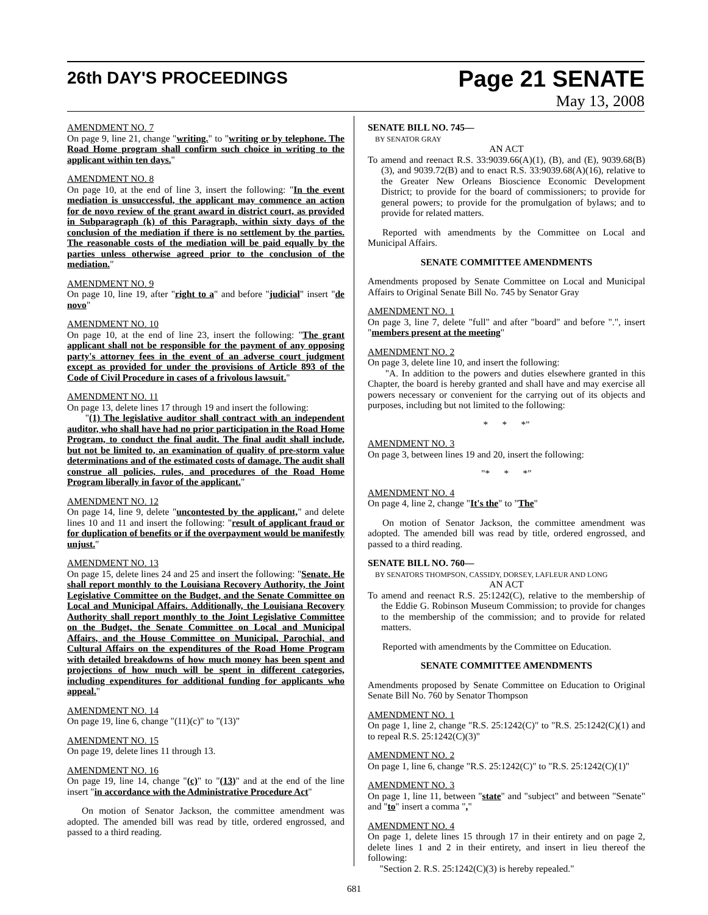26th DAY'S PROCEEDINGS Page 21 SENATE
May 13, 2008
AMENDMENT NO. 7
On page 9, line 21, change "writing." to "writing or by telephone. The Road Home program shall confirm such choice in writing to the applicant within ten days."
AMENDMENT NO. 8
On page 10, at the end of line 3, insert the following: "In the event mediation is unsuccessful, the applicant may commence an action for de novo review of the grant award in district court, as provided in Subparagraph (k) of this Paragraph, within sixty days of the conclusion of the mediation if there is no settlement by the parties. The reasonable costs of the mediation will be paid equally by the parties unless otherwise agreed prior to the conclusion of the mediation."
AMENDMENT NO. 9
On page 10, line 19, after "right to a" and before "judicial" insert "de novo"
AMENDMENT NO. 10
On page 10, at the end of line 23, insert the following: "The grant applicant shall not be responsible for the payment of any opposing party's attorney fees in the event of an adverse court judgment except as provided for under the provisions of Article 893 of the Code of Civil Procedure in cases of a frivolous lawsuit."
AMENDMENT NO. 11
On page 13, delete lines 17 through 19 and insert the following:
"(1) The legislative auditor shall contract with an independent auditor, who shall have had no prior participation in the Road Home Program, to conduct the final audit. The final audit shall include, but not be limited to, an examination of quality of pre-storm value determinations and of the estimated costs of damage. The audit shall construe all policies, rules, and procedures of the Road Home Program liberally in favor of the applicant."
AMENDMENT NO. 12
On page 14, line 9, delete "uncontested by the applicant," and delete lines 10 and 11 and insert the following: "result of applicant fraud or for duplication of benefits or if the overpayment would be manifestly unjust."
AMENDMENT NO. 13
On page 15, delete lines 24 and 25 and insert the following: "Senate. He shall report monthly to the Louisiana Recovery Authority, the Joint Legislative Committee on the Budget, and the Senate Committee on Local and Municipal Affairs. Additionally, the Louisiana Recovery Authority shall report monthly to the Joint Legislative Committee on the Budget, the Senate Committee on Local and Municipal Affairs, and the House Committee on Municipal, Parochial, and Cultural Affairs on the expenditures of the Road Home Program with detailed breakdowns of how much money has been spent and projections of how much will be spent in different categories, including expenditures for additional funding for applicants who appeal."
AMENDMENT NO. 14
On page 19, line 6, change "(11)(c)" to "(13)"
AMENDMENT NO. 15
On page 19, delete lines 11 through 13.
AMENDMENT NO. 16
On page 19, line 14, change "(c)" to "(13)" and at the end of the line insert "in accordance with the Administrative Procedure Act"
On motion of Senator Jackson, the committee amendment was adopted. The amended bill was read by title, ordered engrossed, and passed to a third reading.
SENATE BILL NO. 745—
BY SENATOR GRAY
AN ACT
To amend and reenact R.S. 33:9039.66(A)(1), (B), and (E), 9039.68(B)(3), and 9039.72(B) and to enact R.S. 33:9039.68(A)(16), relative to the Greater New Orleans Bioscience Economic Development District; to provide for the board of commissioners; to provide for general powers; to provide for the promulgation of bylaws; and to provide for related matters.
Reported with amendments by the Committee on Local and Municipal Affairs.
SENATE COMMITTEE AMENDMENTS
Amendments proposed by Senate Committee on Local and Municipal Affairs to Original Senate Bill No. 745 by Senator Gray
AMENDMENT NO. 1
On page 3, line 7, delete "full" and after "board" and before ".", insert "members present at the meeting"
AMENDMENT NO. 2
On page 3, delete line 10, and insert the following:
"A. In addition to the powers and duties elsewhere granted in this Chapter, the board is hereby granted and shall have and may exercise all powers necessary or convenient for the carrying out of its objects and purposes, including but not limited to the following:
* * *"
AMENDMENT NO. 3
On page 3, between lines 19 and 20, insert the following:
"* * *"
AMENDMENT NO. 4
On page 4, line 2, change "It's the" to "The"
On motion of Senator Jackson, the committee amendment was adopted. The amended bill was read by title, ordered engrossed, and passed to a third reading.
SENATE BILL NO. 760—
BY SENATORS THOMPSON, CASSIDY, DORSEY, LAFLEUR AND LONG
AN ACT
To amend and reenact R.S. 25:1242(C), relative to the membership of the Eddie G. Robinson Museum Commission; to provide for changes to the membership of the commission; and to provide for related matters.
Reported with amendments by the Committee on Education.
SENATE COMMITTEE AMENDMENTS
Amendments proposed by Senate Committee on Education to Original Senate Bill No. 760 by Senator Thompson
AMENDMENT NO. 1
On page 1, line 2, change "R.S. 25:1242(C)" to "R.S. 25:1242(C)(1) and to repeal R.S. 25:1242(C)(3)"
AMENDMENT NO. 2
On page 1, line 6, change "R.S. 25:1242(C)" to "R.S. 25:1242(C)(1)"
AMENDMENT NO. 3
On page 1, line 11, between "state" and "subject" and between "Senate" and "to" insert a comma ","
AMENDMENT NO. 4
On page 1, delete lines 15 through 17 in their entirety and on page 2, delete lines 1 and 2 in their entirety, and insert in lieu thereof the following:
"Section 2. R.S. 25:1242(C)(3) is hereby repealed."
681